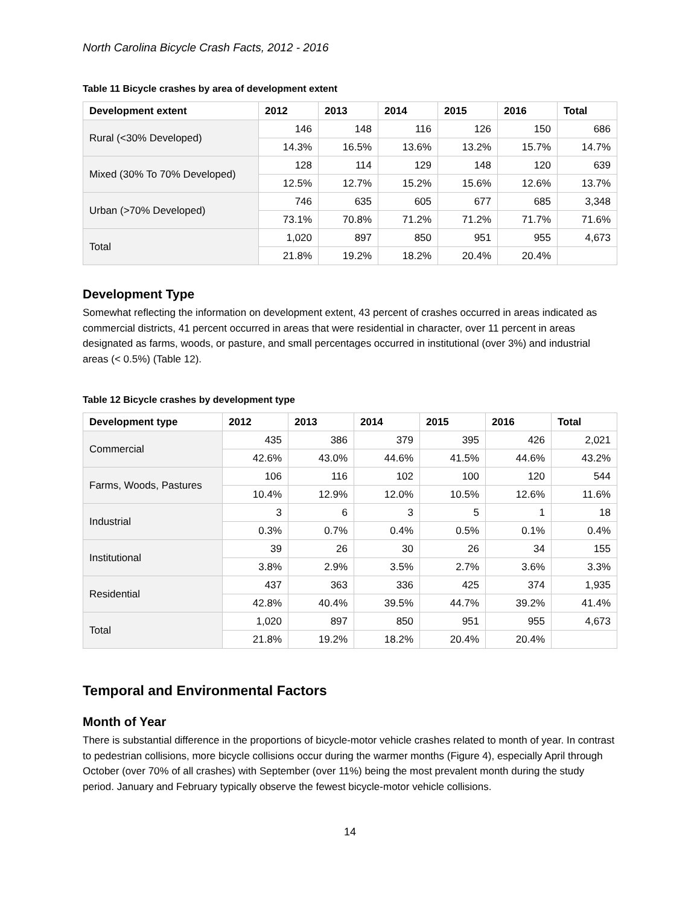North Carolina Bicycle Crash Facts, 2012 - 2016
Table 11 Bicycle crashes by area of development extent
| Development extent | 2012 | 2013 | 2014 | 2015 | 2016 | Total |
| --- | --- | --- | --- | --- | --- | --- |
| Rural (<30% Developed) | 146 | 148 | 116 | 126 | 150 | 686 |
| | 14.3% | 16.5% | 13.6% | 13.2% | 15.7% | 14.7% |
| Mixed (30% To 70% Developed) | 128 | 114 | 129 | 148 | 120 | 639 |
| | 12.5% | 12.7% | 15.2% | 15.6% | 12.6% | 13.7% |
| Urban (>70% Developed) | 746 | 635 | 605 | 677 | 685 | 3,348 |
| | 73.1% | 70.8% | 71.2% | 71.2% | 71.7% | 71.6% |
| Total | 1,020 | 897 | 850 | 951 | 955 | 4,673 |
| | 21.8% | 19.2% | 18.2% | 20.4% | 20.4% | |
Development Type
Somewhat reflecting the information on development extent, 43 percent of crashes occurred in areas indicated as commercial districts, 41 percent occurred in areas that were residential in character, over 11 percent in areas designated as farms, woods, or pasture, and small percentages occurred in institutional (over 3%) and industrial areas (< 0.5%) (Table 12).
Table 12 Bicycle crashes by development type
| Development type | 2012 | 2013 | 2014 | 2015 | 2016 | Total |
| --- | --- | --- | --- | --- | --- | --- |
| Commercial | 435 | 386 | 379 | 395 | 426 | 2,021 |
| | 42.6% | 43.0% | 44.6% | 41.5% | 44.6% | 43.2% |
| Farms, Woods, Pastures | 106 | 116 | 102 | 100 | 120 | 544 |
| | 10.4% | 12.9% | 12.0% | 10.5% | 12.6% | 11.6% |
| Industrial | 3 | 6 | 3 | 5 | 1 | 18 |
| | 0.3% | 0.7% | 0.4% | 0.5% | 0.1% | 0.4% |
| Institutional | 39 | 26 | 30 | 26 | 34 | 155 |
| | 3.8% | 2.9% | 3.5% | 2.7% | 3.6% | 3.3% |
| Residential | 437 | 363 | 336 | 425 | 374 | 1,935 |
| | 42.8% | 40.4% | 39.5% | 44.7% | 39.2% | 41.4% |
| Total | 1,020 | 897 | 850 | 951 | 955 | 4,673 |
| | 21.8% | 19.2% | 18.2% | 20.4% | 20.4% | |
Temporal and Environmental Factors
Month of Year
There is substantial difference in the proportions of bicycle-motor vehicle crashes related to month of year. In contrast to pedestrian collisions, more bicycle collisions occur during the warmer months (Figure 4), especially April through October (over 70% of all crashes) with September (over 11%) being the most prevalent month during the study period. January and February typically observe the fewest bicycle-motor vehicle collisions.
14